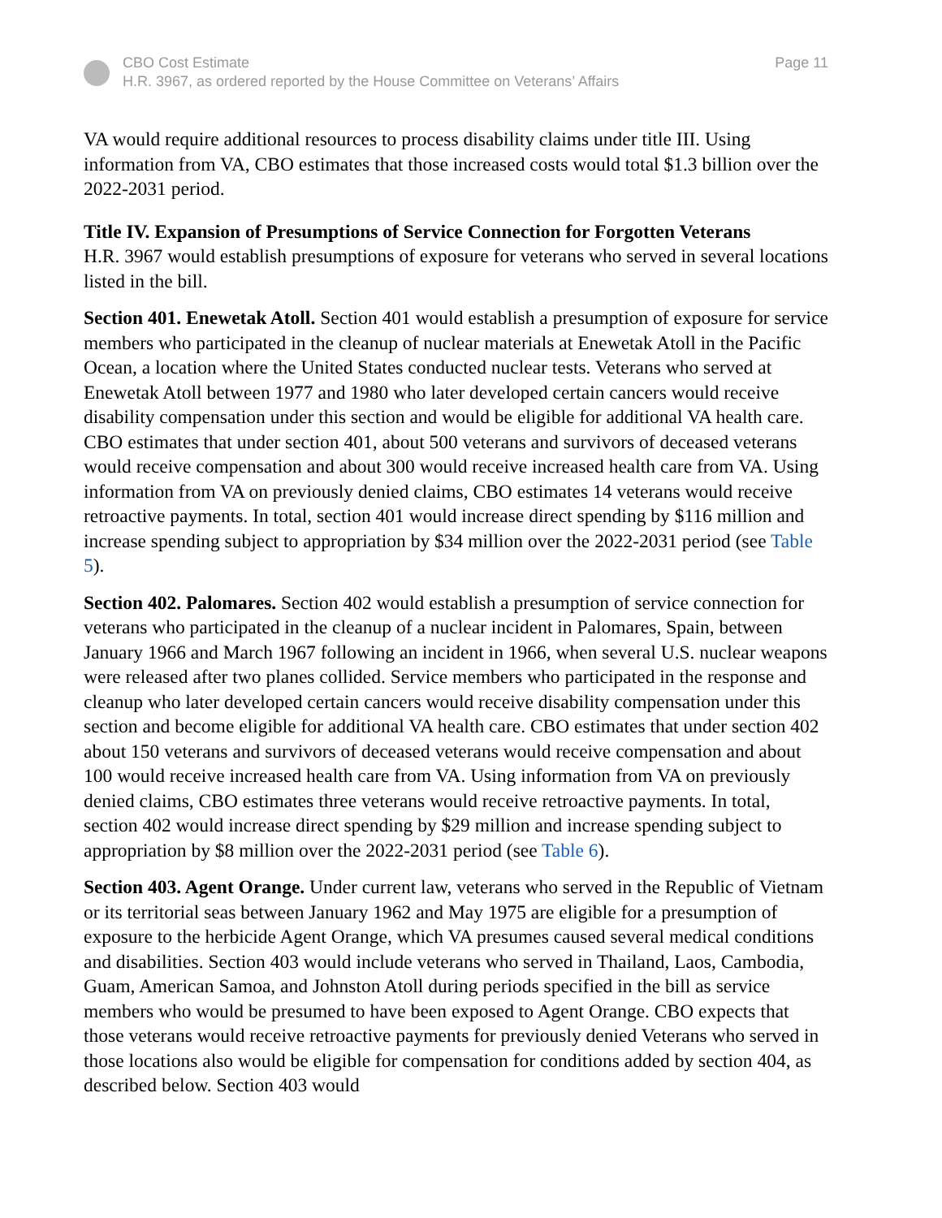CBO Cost Estimate
H.R. 3967, as ordered reported by the House Committee on Veterans’ Affairs
Page 11
VA would require additional resources to process disability claims under title III. Using information from VA, CBO estimates that those increased costs would total $1.3 billion over the 2022-2031 period.
Title IV. Expansion of Presumptions of Service Connection for Forgotten Veterans
H.R. 3967 would establish presumptions of exposure for veterans who served in several locations listed in the bill.
Section 401. Enewetak Atoll. Section 401 would establish a presumption of exposure for service members who participated in the cleanup of nuclear materials at Enewetak Atoll in the Pacific Ocean, a location where the United States conducted nuclear tests. Veterans who served at Enewetak Atoll between 1977 and 1980 who later developed certain cancers would receive disability compensation under this section and would be eligible for additional VA health care. CBO estimates that under section 401, about 500 veterans and survivors of deceased veterans would receive compensation and about 300 would receive increased health care from VA. Using information from VA on previously denied claims, CBO estimates 14 veterans would receive retroactive payments. In total, section 401 would increase direct spending by $116 million and increase spending subject to appropriation by $34 million over the 2022-2031 period (see Table 5).
Section 402. Palomares. Section 402 would establish a presumption of service connection for veterans who participated in the cleanup of a nuclear incident in Palomares, Spain, between January 1966 and March 1967 following an incident in 1966, when several U.S. nuclear weapons were released after two planes collided. Service members who participated in the response and cleanup who later developed certain cancers would receive disability compensation under this section and become eligible for additional VA health care. CBO estimates that under section 402 about 150 veterans and survivors of deceased veterans would receive compensation and about 100 would receive increased health care from VA. Using information from VA on previously denied claims, CBO estimates three veterans would receive retroactive payments. In total, section 402 would increase direct spending by $29 million and increase spending subject to appropriation by $8 million over the 2022-2031 period (see Table 6).
Section 403. Agent Orange. Under current law, veterans who served in the Republic of Vietnam or its territorial seas between January 1962 and May 1975 are eligible for a presumption of exposure to the herbicide Agent Orange, which VA presumes caused several medical conditions and disabilities. Section 403 would include veterans who served in Thailand, Laos, Cambodia, Guam, American Samoa, and Johnston Atoll during periods specified in the bill as service members who would be presumed to have been exposed to Agent Orange. CBO expects that those veterans would receive retroactive payments for previously denied Veterans who served in those locations also would be eligible for compensation for conditions added by section 404, as described below. Section 403 would